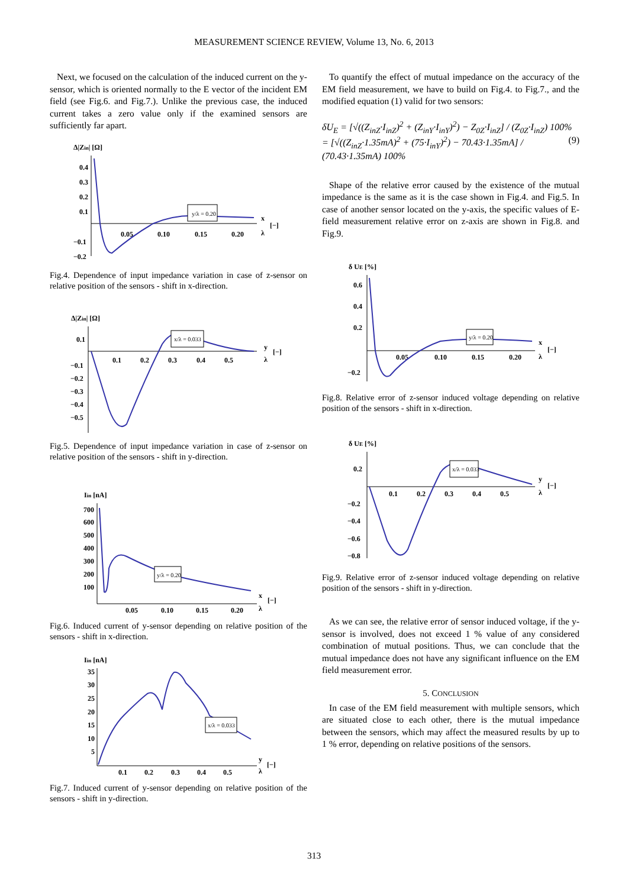MEASUREMENT SCIENCE REVIEW, Volume 13, No. 6, 2013
Next, we focused on the calculation of the induced current on the y-sensor, which is oriented normally to the E vector of the incident EM field (see Fig.6. and Fig.7.). Unlike the previous case, the induced current takes a zero value only if the examined sensors are sufficiently far apart.
Δ|Zin| [Ω]
0.4
0.3
0.2
0.1
−0.1
−0.2
0.05
0.10
0.15
0.20
x
λ
[−]
y/λ = 0.20
Fig.4. Dependence of input impedance variation in case of z-sensor on relative position of the sensors - shift in x-direction.
Δ|Zin| [Ω]
0.1
−0.1
−0.2
−0.3
−0.4
−0.5
0.1
0.2
0.3
0.4
0.5
y
λ
[−]
x/λ = 0.033
Fig.5. Dependence of input impedance variation in case of z-sensor on relative position of the sensors - shift in y-direction.
Iin [nA]
700
600
500
400
300
200
100
0.05
0.10
0.15
0.20
x
λ
[−]
y/λ = 0.20
Fig.6. Induced current of y-sensor depending on relative position of the sensors - shift in x-direction.
Iin [nA]
35
30
25
20
15
10
5
0.1
0.2
0.3
0.4
0.5
y
λ
[−]
x/λ = 0.033
Fig.7. Induced current of y-sensor depending on relative position of the sensors - shift in y-direction.
To quantify the effect of mutual impedance on the accuracy of the EM field measurement, we have to build on Fig.4. to Fig.7., and the modified equation (1) valid for two sensors:
δU<sub>E</sub> = [√((Z<sub>inZ</sub>·I<sub>inZ</sub>)<sup>2</sup> + (Z<sub>inY</sub>·I<sub>inY</sub>)<sup>2</sup>) − Z<sub>0Z</sub>·I<sub>inZ</sub>] / (Z<sub>0Z</sub>·I<sub>inZ</sub>) 100% (9)
= [√((Z<sub>inZ</sub>·1.35mA)<sup>2</sup> + (75·I<sub>inY</sub>)<sup>2</sup>) − 70.43·1.35mA] / (70.43·1.35mA) 100%
Shape of the relative error caused by the existence of the mutual impedance is the same as it is the case shown in Fig.4. and Fig.5. In case of another sensor located on the y-axis, the specific values of E-field measurement relative error on z-axis are shown in Fig.8. and Fig.9.
δ UE [%]
0.6
0.4
0.2
−0.2
0.05
0.10
0.15
0.20
x
λ
[−]
y/λ = 0.20
Fig.8. Relative error of z-sensor induced voltage depending on relative position of the sensors - shift in x-direction.
δ UE [%]
0.2
−0.2
−0.4
−0.6
−0.8
0.1
0.2
0.3
0.4
0.5
y
λ
[−]
x/λ = 0.033
Fig.9. Relative error of z-sensor induced voltage depending on relative position of the sensors - shift in y-direction.
As we can see, the relative error of sensor induced voltage, if the y-sensor is involved, does not exceed 1 % value of any considered combination of mutual positions. Thus, we can conclude that the mutual impedance does not have any significant influence on the EM field measurement error.
5. CONCLUSION
In case of the EM field measurement with multiple sensors, which are situated close to each other, there is the mutual impedance between the sensors, which may affect the measured results by up to 1 % error, depending on relative positions of the sensors.
313